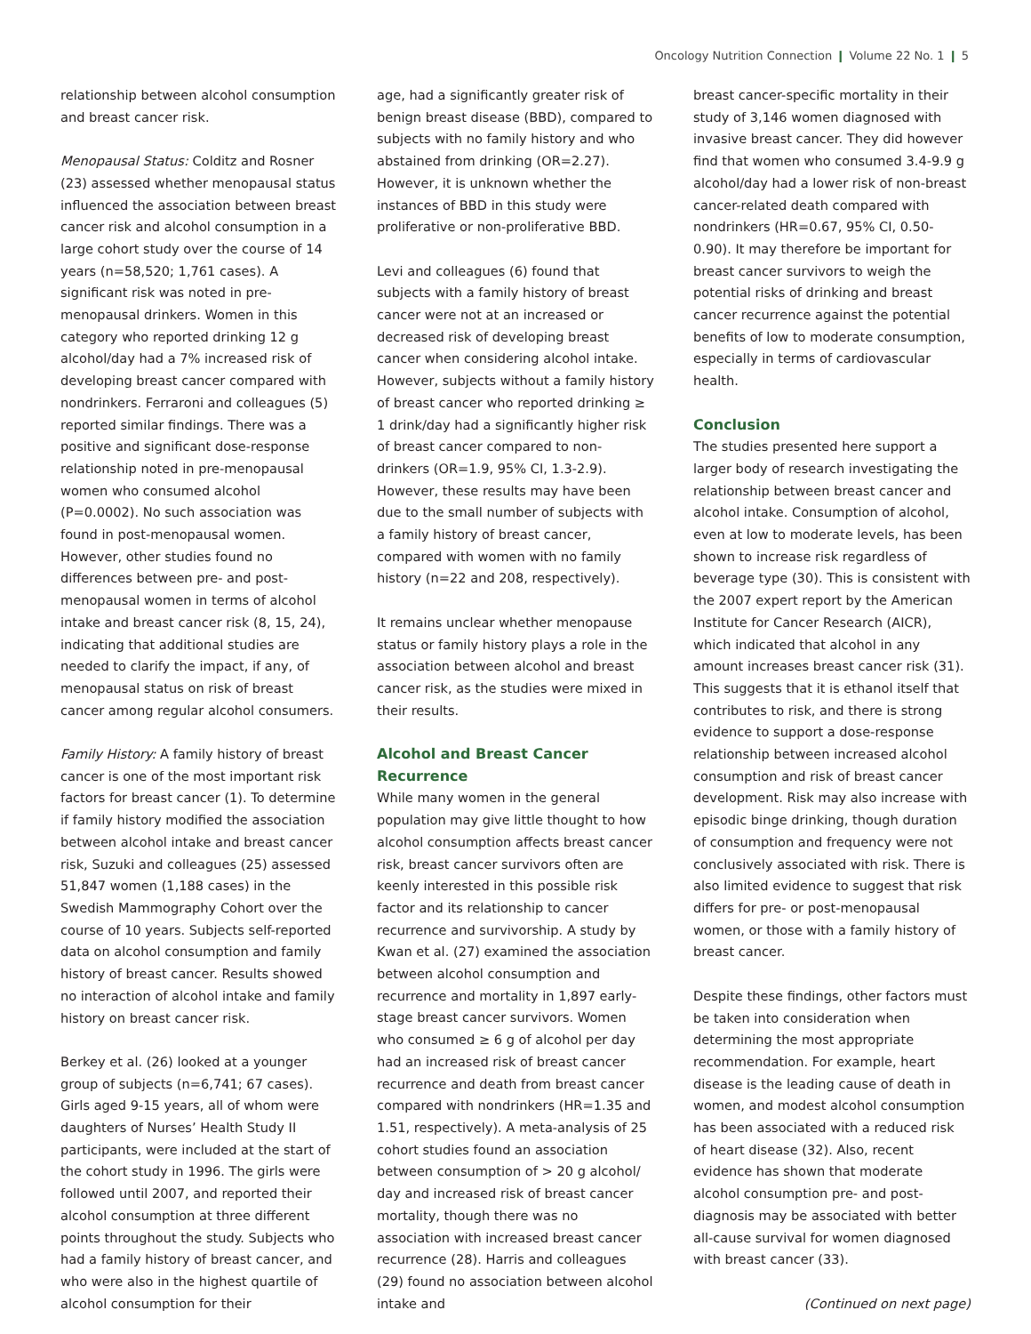Oncology Nutrition Connection ❙ Volume 22 No. 1 ❙ 5
relationship between alcohol consumption and breast cancer risk.
Menopausal Status: Colditz and Rosner (23) assessed whether menopausal status influenced the association between breast cancer risk and alcohol consumption in a large cohort study over the course of 14 years (n=58,520; 1,761 cases). A significant risk was noted in pre-menopausal drinkers. Women in this category who reported drinking 12 g alcohol/day had a 7% increased risk of developing breast cancer compared with nondrinkers. Ferraroni and colleagues (5) reported similar findings. There was a positive and significant dose-response relationship noted in pre-menopausal women who consumed alcohol (P=0.0002). No such association was found in post-menopausal women. However, other studies found no differences between pre- and post-menopausal women in terms of alcohol intake and breast cancer risk (8, 15, 24), indicating that additional studies are needed to clarify the impact, if any, of menopausal status on risk of breast cancer among regular alcohol consumers.
Family History: A family history of breast cancer is one of the most important risk factors for breast cancer (1). To determine if family history modified the association between alcohol intake and breast cancer risk, Suzuki and colleagues (25) assessed 51,847 women (1,188 cases) in the Swedish Mammography Cohort over the course of 10 years. Subjects self-reported data on alcohol consumption and family history of breast cancer. Results showed no interaction of alcohol intake and family history on breast cancer risk.
Berkey et al. (26) looked at a younger group of subjects (n=6,741; 67 cases). Girls aged 9-15 years, all of whom were daughters of Nurses’ Health Study II participants, were included at the start of the cohort study in 1996. The girls were followed until 2007, and reported their alcohol consumption at three different points throughout the study. Subjects who had a family history of breast cancer, and who were also in the highest quartile of alcohol consumption for their
age, had a significantly greater risk of benign breast disease (BBD), compared to subjects with no family history and who abstained from drinking (OR=2.27). However, it is unknown whether the instances of BBD in this study were proliferative or non-proliferative BBD.
Levi and colleagues (6) found that subjects with a family history of breast cancer were not at an increased or decreased risk of developing breast cancer when considering alcohol intake. However, subjects without a family history of breast cancer who reported drinking ≥ 1 drink/day had a significantly higher risk of breast cancer compared to non-drinkers (OR=1.9, 95% CI, 1.3-2.9). However, these results may have been due to the small number of subjects with a family history of breast cancer, compared with women with no family history (n=22 and 208, respectively).
It remains unclear whether menopause status or family history plays a role in the association between alcohol and breast cancer risk, as the studies were mixed in their results.
Alcohol and Breast Cancer Recurrence
While many women in the general population may give little thought to how alcohol consumption affects breast cancer risk, breast cancer survivors often are keenly interested in this possible risk factor and its relationship to cancer recurrence and survivorship. A study by Kwan et al. (27) examined the association between alcohol consumption and recurrence and mortality in 1,897 early-stage breast cancer survivors. Women who consumed ≥ 6 g of alcohol per day had an increased risk of breast cancer recurrence and death from breast cancer compared with nondrinkers (HR=1.35 and 1.51, respectively). A meta-analysis of 25 cohort studies found an association between consumption of > 20 g alcohol/ day and increased risk of breast cancer mortality, though there was no association with increased breast cancer recurrence (28). Harris and colleagues (29) found no association between alcohol intake and
breast cancer-specific mortality in their study of 3,146 women diagnosed with invasive breast cancer. They did however find that women who consumed 3.4-9.9 g alcohol/day had a lower risk of non-breast cancer-related death compared with nondrinkers (HR=0.67, 95% CI, 0.50-0.90). It may therefore be important for breast cancer survivors to weigh the potential risks of drinking and breast cancer recurrence against the potential benefits of low to moderate consumption, especially in terms of cardiovascular health.
Conclusion
The studies presented here support a larger body of research investigating the relationship between breast cancer and alcohol intake. Consumption of alcohol, even at low to moderate levels, has been shown to increase risk regardless of beverage type (30). This is consistent with the 2007 expert report by the American Institute for Cancer Research (AICR), which indicated that alcohol in any amount increases breast cancer risk (31). This suggests that it is ethanol itself that contributes to risk, and there is strong evidence to support a dose-response relationship between increased alcohol consumption and risk of breast cancer development. Risk may also increase with episodic binge drinking, though duration of consumption and frequency were not conclusively associated with risk. There is also limited evidence to suggest that risk differs for pre- or post-menopausal women, or those with a family history of breast cancer.
Despite these findings, other factors must be taken into consideration when determining the most appropriate recommendation. For example, heart disease is the leading cause of death in women, and modest alcohol consumption has been associated with a reduced risk of heart disease (32). Also, recent evidence has shown that moderate alcohol consumption pre- and post-diagnosis may be associated with better all-cause survival for women diagnosed with breast cancer (33).
(Continued on next page)